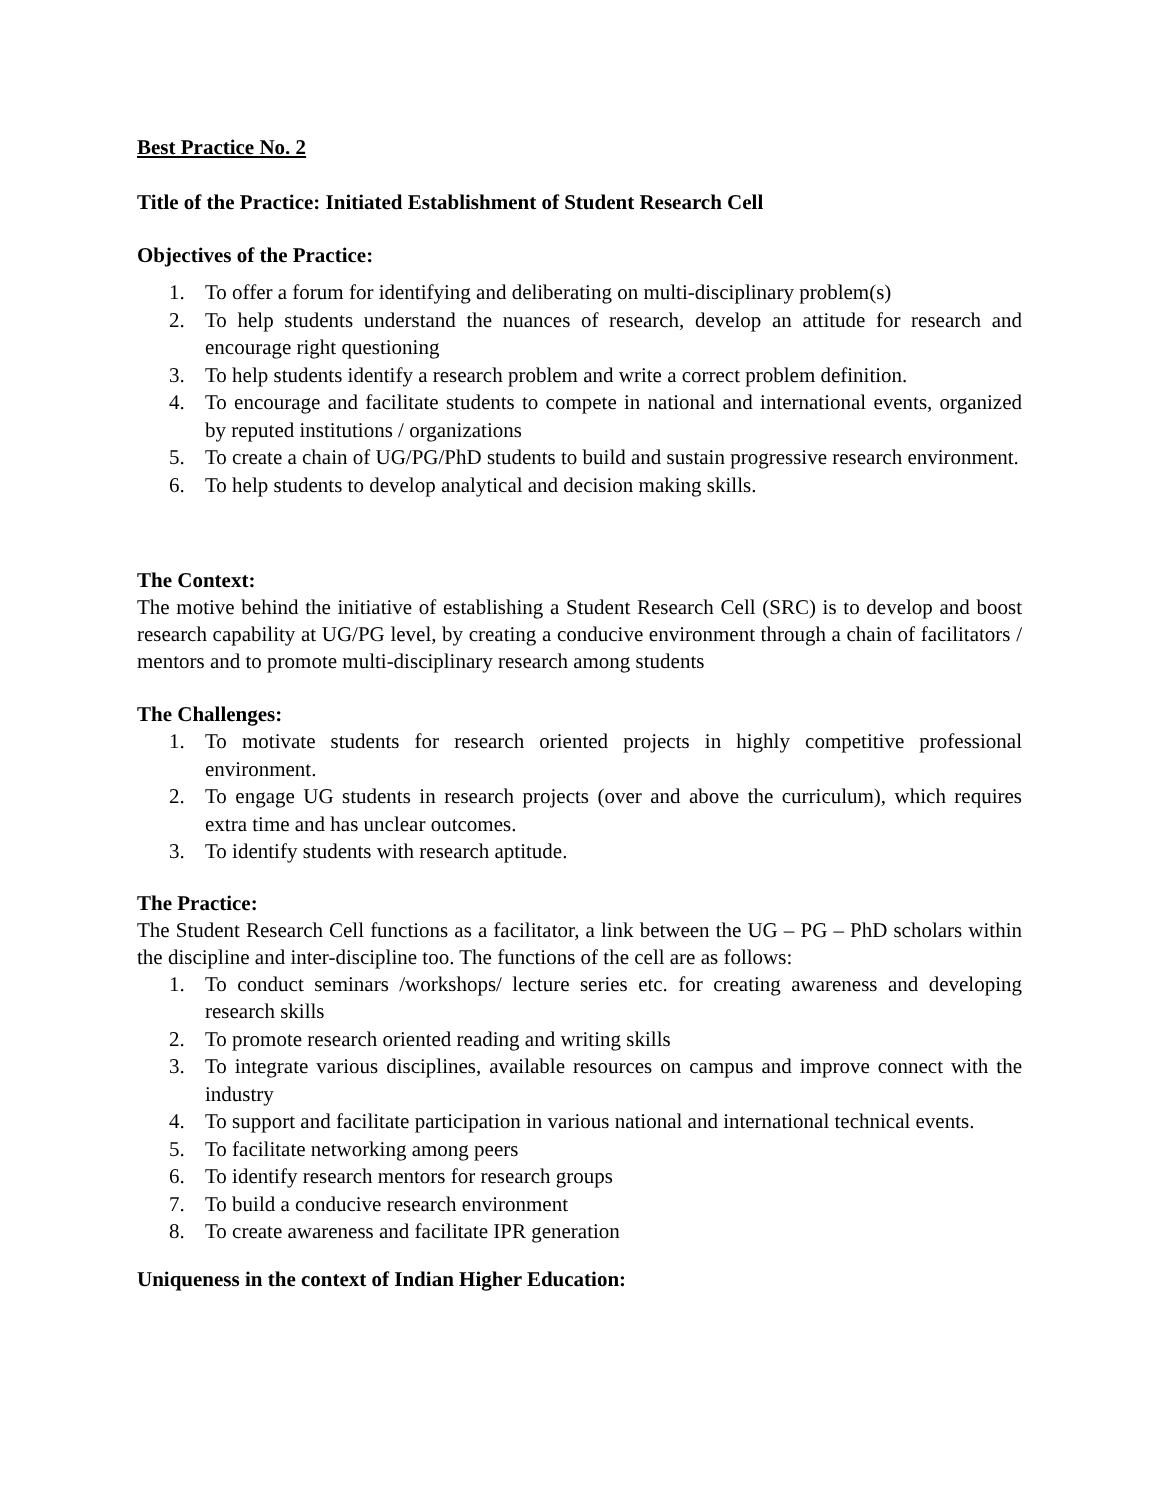Best Practice No. 2
Title of the Practice: Initiated Establishment of Student Research Cell
Objectives of the Practice:
1. To offer a forum for identifying and deliberating on multi-disciplinary problem(s)
2. To help students understand the nuances of research, develop an attitude for research and encourage right questioning
3. To help students identify a research problem and write a correct problem definition.
4. To encourage and facilitate students to compete in national and international events, organized by reputed institutions / organizations
5. To create a chain of UG/PG/PhD students to build and sustain progressive research environment.
6. To help students to develop analytical and decision making skills.
The Context:
The motive behind the initiative of establishing a Student Research Cell (SRC) is to develop and boost research capability at UG/PG level, by creating a conducive environment through a chain of facilitators / mentors and to promote multi-disciplinary research among students
The Challenges:
1. To motivate students for research oriented projects in highly competitive professional environment.
2. To engage UG students in research projects (over and above the curriculum), which requires extra time and has unclear outcomes.
3. To identify students with research aptitude.
The Practice:
The Student Research Cell functions as a facilitator, a link between the UG – PG – PhD scholars within the discipline and inter-discipline too. The functions of the cell are as follows:
1. To conduct seminars /workshops/ lecture series etc. for creating awareness and developing research skills
2. To promote research oriented reading and writing skills
3. To integrate various disciplines, available resources on campus and improve connect with the industry
4. To support and facilitate participation in various national and international technical events.
5. To facilitate networking among peers
6. To identify research mentors for research groups
7. To build a conducive research environment
8. To create awareness and facilitate IPR generation
Uniqueness in the context of Indian Higher Education: